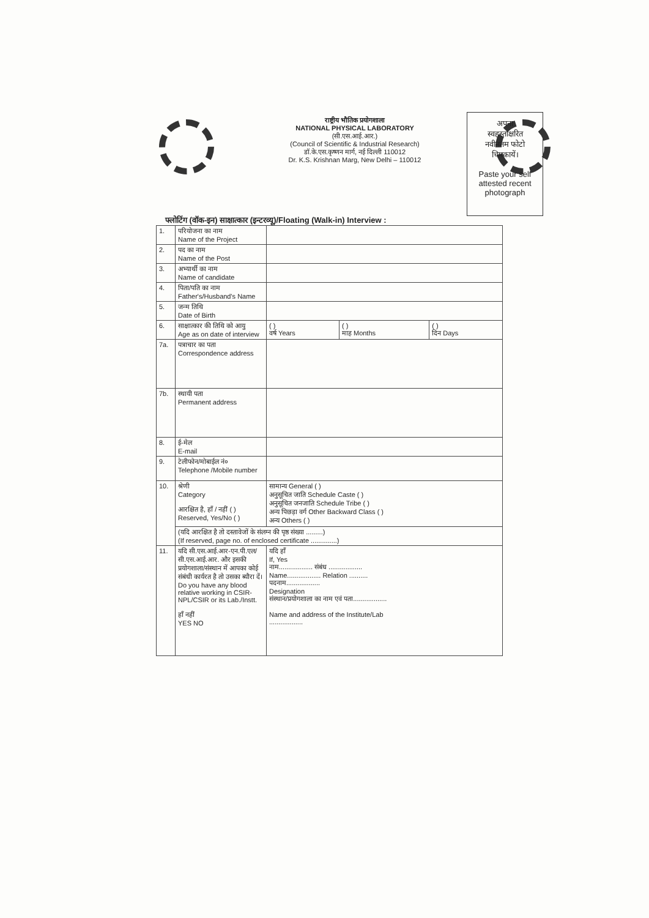राष्ट्रीय भौतिक प्रयोगशाला
NATIONAL PHYSICAL LABORATORY
(सी.एस.आई.आर.)
(Council of Scientific & Industrial Research)
डॉ.के.एस.कृष्णन मार्ग, नई दिल्ली 110012
Dr. K.S. Krishnan Marg, New Delhi – 110012
अपना
स्वहस्ताक्षरित
नवीनतम फोटो
चिपकायें।
Paste your self
attested recent
photograph
फ्लोटिंग (वॉक-इन) साक्षात्कार (इन्टरव्यू)/Floating (Walk-in) Interview :
| 1. | परियोजना का नाम Name of the Project | | | |
| 2. | पद का नाम Name of the Post | | | |
| 3. | अभ्यार्थी का नाम Name of candidate | | | |
| 4. | पिता/पति का नाम Father's/Husband's Name | | | |
| 5. | जन्म तिथि Date of Birth | | | |
| 6. | साक्षात्कार की तिथि को आयु Age as on date of interview | ( ) वर्ष Years | ( ) माह Months | ( ) दिन Days |
| 7a. | पत्राचार का पता Correspondence address | | | |
| 7b. | स्थायी पता Permanent address | | | |
| 8. | ई-मेल E-mail | | | |
| 9. | टेलीफोन/मोबाईल नं० Telephone /Mobile number | | | |
| 10. | श्रेणी Category आरक्षित है, हाँ / नहीं ( ) Reserved, Yes/No ( ) | सामान्य General ( ) अनुसूचित जाति Schedule Caste ( ) अनुसूचित जनजाति Schedule Tribe ( ) अन्य पिछड़ा वर्ग Other Backward Class ( ) अन्य Others ( ) | | |
| | (यदि आरक्षित है तो दस्तावेजों के संलग्न की पृष्ठ संख्या .........) (If reserved, page no. of enclosed certificate ..............) | | | |
| 11. | यदि सी.एस.आई.आर-एन.पी.एल/ सी.एस.आई.आर. और इसकी प्रयोगशाला/संस्थान में आपका कोई संबंधी कार्यरत है तो उसका ब्यौरा दें। Do you have any blood relative working in CSIR-NPL/CSIR or its Lab./Instt. हाँ नहीं YES NO | यदि हाँ If, Yes नाम.................. संबंध .................. Name.................. Relation .......... पदनाम.................. Designation संस्थान/प्रयोगशाला का नाम एवं पता.................. Name and address of the Institute/Lab .................. | | |